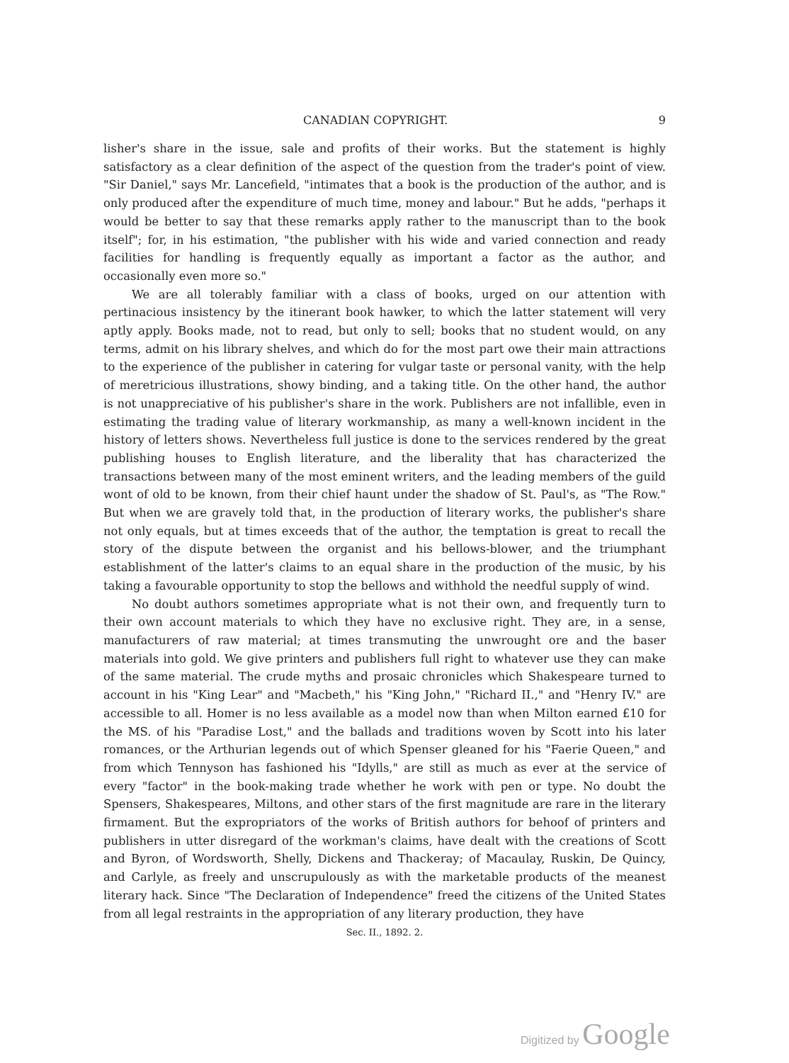CANADIAN COPYRIGHT. 9
lisher's share in the issue, sale and profits of their works. But the statement is highly satisfactory as a clear definition of the aspect of the question from the trader's point of view. "Sir Daniel," says Mr. Lancefield, "intimates that a book is the production of the author, and is only produced after the expenditure of much time, money and labour." But he adds, "perhaps it would be better to say that these remarks apply rather to the manuscript than to the book itself"; for, in his estimation, "the publisher with his wide and varied connection and ready facilities for handling is frequently equally as important a factor as the author, and occasionally even more so."
We are all tolerably familiar with a class of books, urged on our attention with pertinacious insistency by the itinerant book hawker, to which the latter statement will very aptly apply. Books made, not to read, but only to sell; books that no student would, on any terms, admit on his library shelves, and which do for the most part owe their main attractions to the experience of the publisher in catering for vulgar taste or personal vanity, with the help of meretricious illustrations, showy binding, and a taking title. On the other hand, the author is not unappreciative of his publisher's share in the work. Publishers are not infallible, even in estimating the trading value of literary workmanship, as many a well-known incident in the history of letters shows. Nevertheless full justice is done to the services rendered by the great publishing houses to English literature, and the liberality that has characterized the transactions between many of the most eminent writers, and the leading members of the guild wont of old to be known, from their chief haunt under the shadow of St. Paul's, as "The Row." But when we are gravely told that, in the production of literary works, the publisher's share not only equals, but at times exceeds that of the author, the temptation is great to recall the story of the dispute between the organist and his bellows-blower, and the triumphant establishment of the latter's claims to an equal share in the production of the music, by his taking a favourable opportunity to stop the bellows and withhold the needful supply of wind.
No doubt authors sometimes appropriate what is not their own, and frequently turn to their own account materials to which they have no exclusive right. They are, in a sense, manufacturers of raw material; at times transmuting the unwrought ore and the baser materials into gold. We give printers and publishers full right to whatever use they can make of the same material. The crude myths and prosaic chronicles which Shakespeare turned to account in his "King Lear" and "Macbeth," his "King John," "Richard II.," and "Henry IV." are accessible to all. Homer is no less available as a model now than when Milton earned £10 for the MS. of his "Paradise Lost," and the ballads and traditions woven by Scott into his later romances, or the Arthurian legends out of which Spenser gleaned for his "Faerie Queen," and from which Tennyson has fashioned his "Idylls," are still as much as ever at the service of every "factor" in the book-making trade whether he work with pen or type. No doubt the Spensers, Shakespeares, Miltons, and other stars of the first magnitude are rare in the literary firmament. But the expropriators of the works of British authors for behoof of printers and publishers in utter disregard of the workman's claims, have dealt with the creations of Scott and Byron, of Wordsworth, Shelly, Dickens and Thackeray; of Macaulay, Ruskin, De Quincy, and Carlyle, as freely and unscrupulously as with the marketable products of the meanest literary hack. Since "The Declaration of Independence" freed the citizens of the United States from all legal restraints in the appropriation of any literary production, they have
Sec. II., 1892. 2.
Digitized by Google